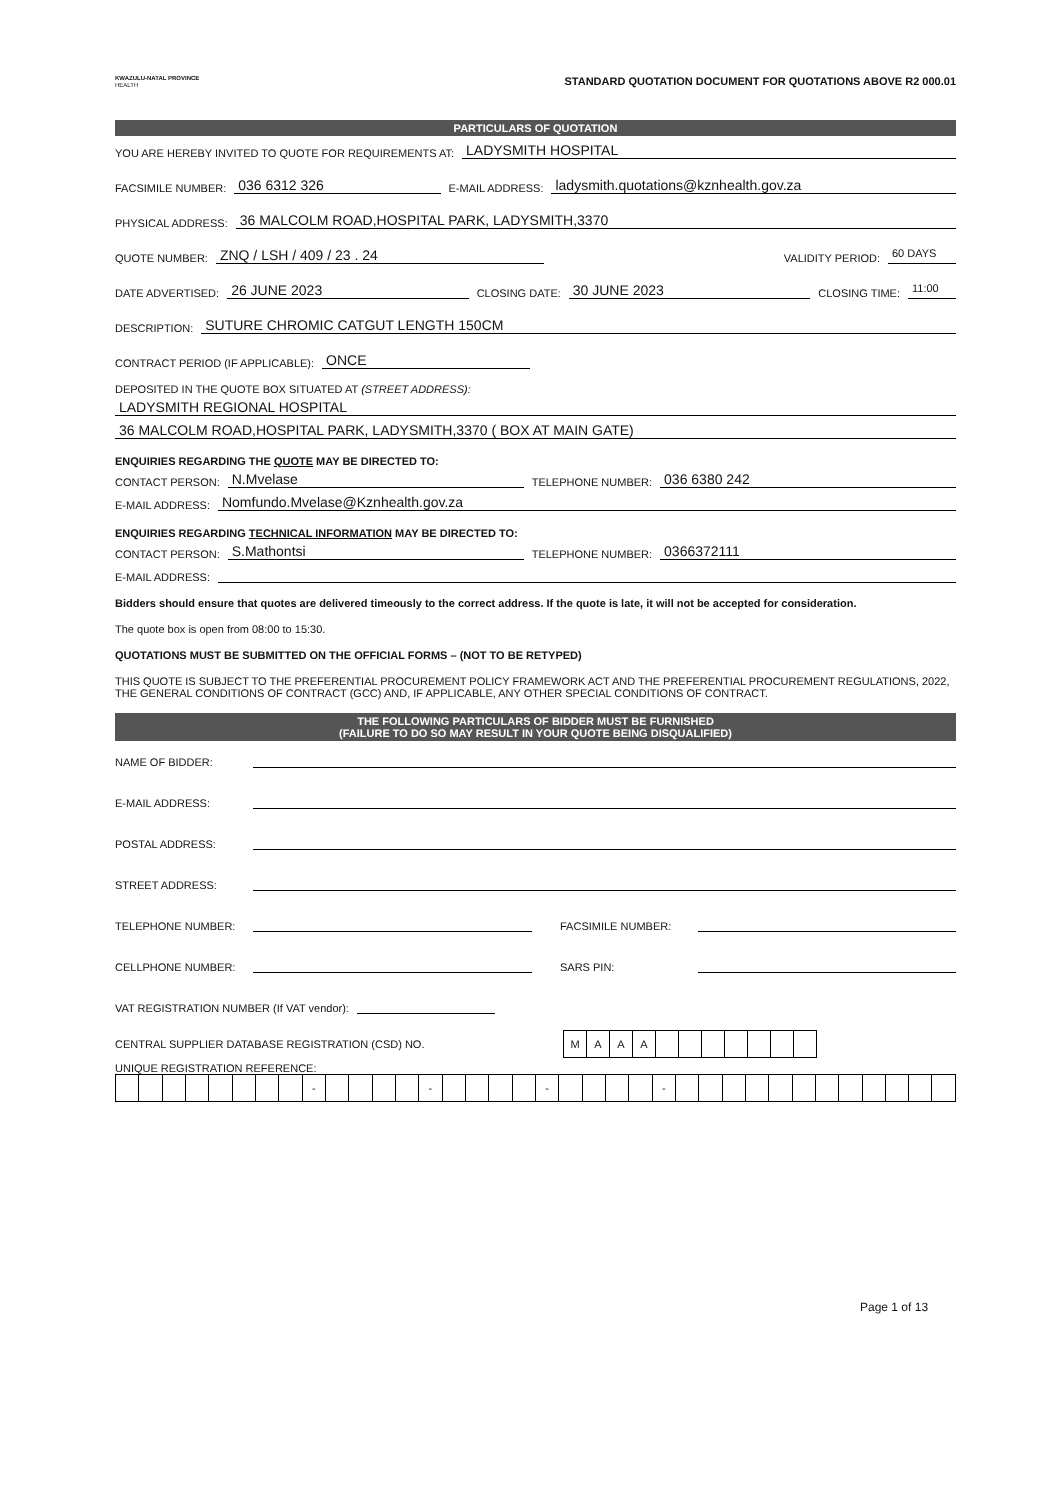KWAZULU-NATAL PROVINCE
HEALTH
STANDARD QUOTATION DOCUMENT FOR QUOTATIONS ABOVE R2 000.01
PARTICULARS OF QUOTATION
YOU ARE HEREBY INVITED TO QUOTE FOR REQUIREMENTS AT: LADYSMITH HOSPITAL
FACSIMILE NUMBER: 036 6312 326 E-MAIL ADDRESS: ladysmith.quotations@kznhealth.gov.za
PHYSICAL ADDRESS: 36 MALCOLM ROAD,HOSPITAL PARK, LADYSMITH,3370
QUOTE NUMBER: ZNQ / LSH / 409 / 23 . 24 VALIDITY PERIOD: 60 DAYS
DATE ADVERTISED: 26 JUNE 2023 CLOSING DATE: 30 JUNE 2023 CLOSING TIME: 11:00
DESCRIPTION: SUTURE CHROMIC CATGUT LENGTH 150CM
CONTRACT PERIOD (IF APPLICABLE): ONCE
DEPOSITED IN THE QUOTE BOX SITUATED AT (STREET ADDRESS):
LADYSMITH REGIONAL HOSPITAL
36 MALCOLM ROAD,HOSPITAL PARK, LADYSMITH,3370 ( BOX AT MAIN GATE)
ENQUIRIES REGARDING THE QUOTE MAY BE DIRECTED TO:
CONTACT PERSON: N.Mvelase TELEPHONE NUMBER: 036 6380 242
E-MAIL ADDRESS: Nomfundo.Mvelase@Kznhealth.gov.za
ENQUIRIES REGARDING TECHNICAL INFORMATION MAY BE DIRECTED TO:
CONTACT PERSON: S.Mathontsi TELEPHONE NUMBER: 0366372111
E-MAIL ADDRESS:
Bidders should ensure that quotes are delivered timeously to the correct address. If the quote is late, it will not be accepted for consideration.
The quote box is open from 08:00 to 15:30.
QUOTATIONS MUST BE SUBMITTED ON THE OFFICIAL FORMS – (NOT TO BE RETYPED)
THIS QUOTE IS SUBJECT TO THE PREFERENTIAL PROCUREMENT POLICY FRAMEWORK ACT AND THE PREFERENTIAL PROCUREMENT REGULATIONS, 2022, THE GENERAL CONDITIONS OF CONTRACT (GCC) AND, IF APPLICABLE, ANY OTHER SPECIAL CONDITIONS OF CONTRACT.
THE FOLLOWING PARTICULARS OF BIDDER MUST BE FURNISHED
(FAILURE TO DO SO MAY RESULT IN YOUR QUOTE BEING DISQUALIFIED)
NAME OF BIDDER:
E-MAIL ADDRESS:
POSTAL ADDRESS:
STREET ADDRESS:
TELEPHONE NUMBER: FACSIMILE NUMBER:
CELLPHONE NUMBER: SARS PIN:
VAT REGISTRATION NUMBER (If VAT vendor):
CENTRAL SUPPLIER DATABASE REGISTRATION (CSD) NO.
| M | A | A | A | | | | | | | |
UNIQUE REGISTRATION REFERENCE:
| | | | | | | | | - | | | | | - | | | | | - | | | | | - | | | | | | | | | | | | |
Page 1 of 13